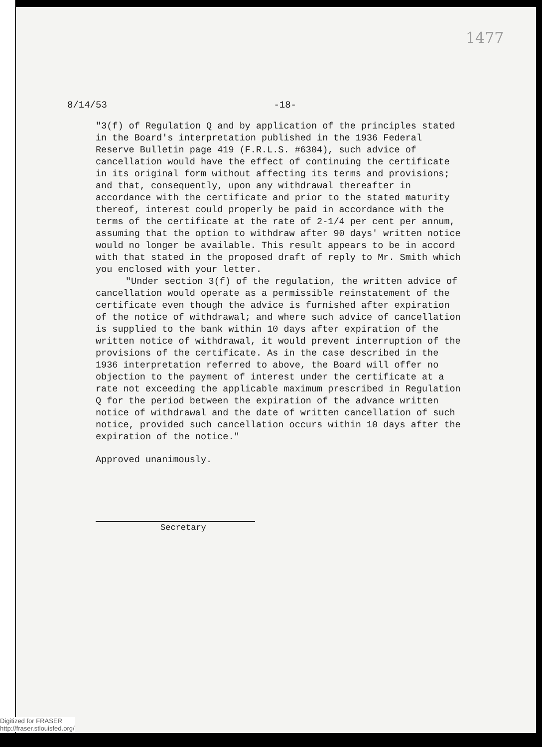1477
8/14/53 -18-
"3(f) of Regulation Q and by application of the principles stated in the Board's interpretation published in the 1936 Federal Reserve Bulletin page 419 (F.R.L.S. #6304), such advice of cancellation would have the effect of continuing the certificate in its original form without affecting its terms and provisions; and that, consequently, upon any withdrawal thereafter in accordance with the certificate and prior to the stated maturity thereof, interest could properly be paid in accordance with the terms of the certificate at the rate of 2-1/4 per cent per annum, assuming that the option to withdraw after 90 days' written notice would no longer be available. This result appears to be in accord with that stated in the proposed draft of reply to Mr. Smith which you enclosed with your letter.
"Under section 3(f) of the regulation, the written advice of cancellation would operate as a permissible reinstatement of the certificate even though the advice is furnished after expiration of the notice of withdrawal; and where such advice of cancellation is supplied to the bank within 10 days after expiration of the written notice of withdrawal, it would prevent interruption of the provisions of the certificate. As in the case described in the 1936 interpretation referred to above, the Board will offer no objection to the payment of interest under the certificate at a rate not exceeding the applicable maximum prescribed in Regulation Q for the period between the expiration of the advance written notice of withdrawal and the date of written cancellation of such notice, provided such cancellation occurs within 10 days after the expiration of the notice."
Approved unanimously.
Secretary
Digitized for FRASER
http://fraser.stlouisfed.org/